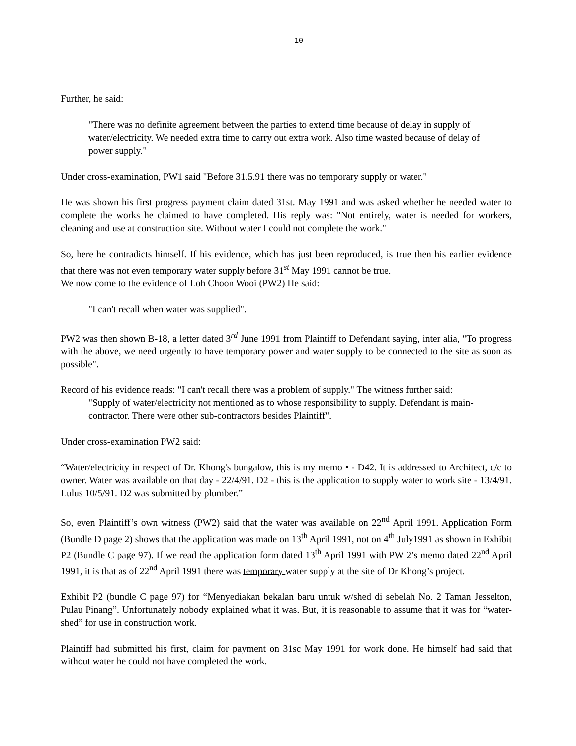10
Further, he said:
"There was no definite agreement between the parties to extend time because of delay in supply of water/electricity. We needed extra time to carry out extra work. Also time wasted because of delay of power supply."
Under cross-examination, PW1 said "Before 31.5.91 there was no temporary supply or water."
He was shown his first progress payment claim dated 31st. May 1991 and was asked whether he needed water to complete the works he claimed to have completed. His reply was: "Not entirely, water is needed for workers, cleaning and use at construction site. Without water I could not complete the work."
So, here he contradicts himself. If his evidence, which has just been reproduced, is true then his earlier evidence that there was not even temporary water supply before 31<sup>st</sup> May 1991 cannot be true.
We now come to the evidence of Loh Choon Wooi (PW2) He said:
"I can't recall when water was supplied".
PW2 was then shown B-18, a letter dated 3<sup>rd</sup> June 1991 from Plaintiff to Defendant saying, inter alia, "To progress with the above, we need urgently to have temporary power and water supply to be connected to the site as soon as possible".
Record of his evidence reads: "I can't recall there was a problem of supply." The witness further said:
"Supply of water/electricity not mentioned as to whose responsibility to supply. Defendant is main-contractor. There were other sub-contractors besides Plaintiff".
Under cross-examination PW2 said:
“Water/electricity in respect of Dr. Khong's bungalow, this is my memo • - D42. It is addressed to Architect, c/c to owner. Water was available on that day - 22/4/91. D2 - this is the application to supply water to work site - 13/4/91. Lulus 10/5/91. D2 was submitted by plumber.”
So, even Plaintiff’s own witness (PW2) said that the water was available on 22<sup>nd</sup> April 1991. Application Form (Bundle D page 2) shows that the application was made on 13<sup>th</sup> April 1991, not on 4<sup>th</sup> July1991 as shown in Exhibit P2 (Bundle C page 97). If we read the application form dated 13<sup>th</sup> April 1991 with PW 2’s memo dated 22<sup>nd</sup> April 1991, it is that as of 22<sup>nd</sup> April 1991 there was temporary water supply at the site of Dr Khong’s project.
Exhibit P2 (bundle C page 97) for “Menyediakan bekalan baru untuk w/shed di sebelah No. 2 Taman Jesselton, Pulau Pinang”. Unfortunately nobody explained what it was. But, it is reasonable to assume that it was for “water-shed” for use in construction work.
Plaintiff had submitted his first, claim for payment on 31sc May 1991 for work done. He himself had said that without water he could not have completed the work.